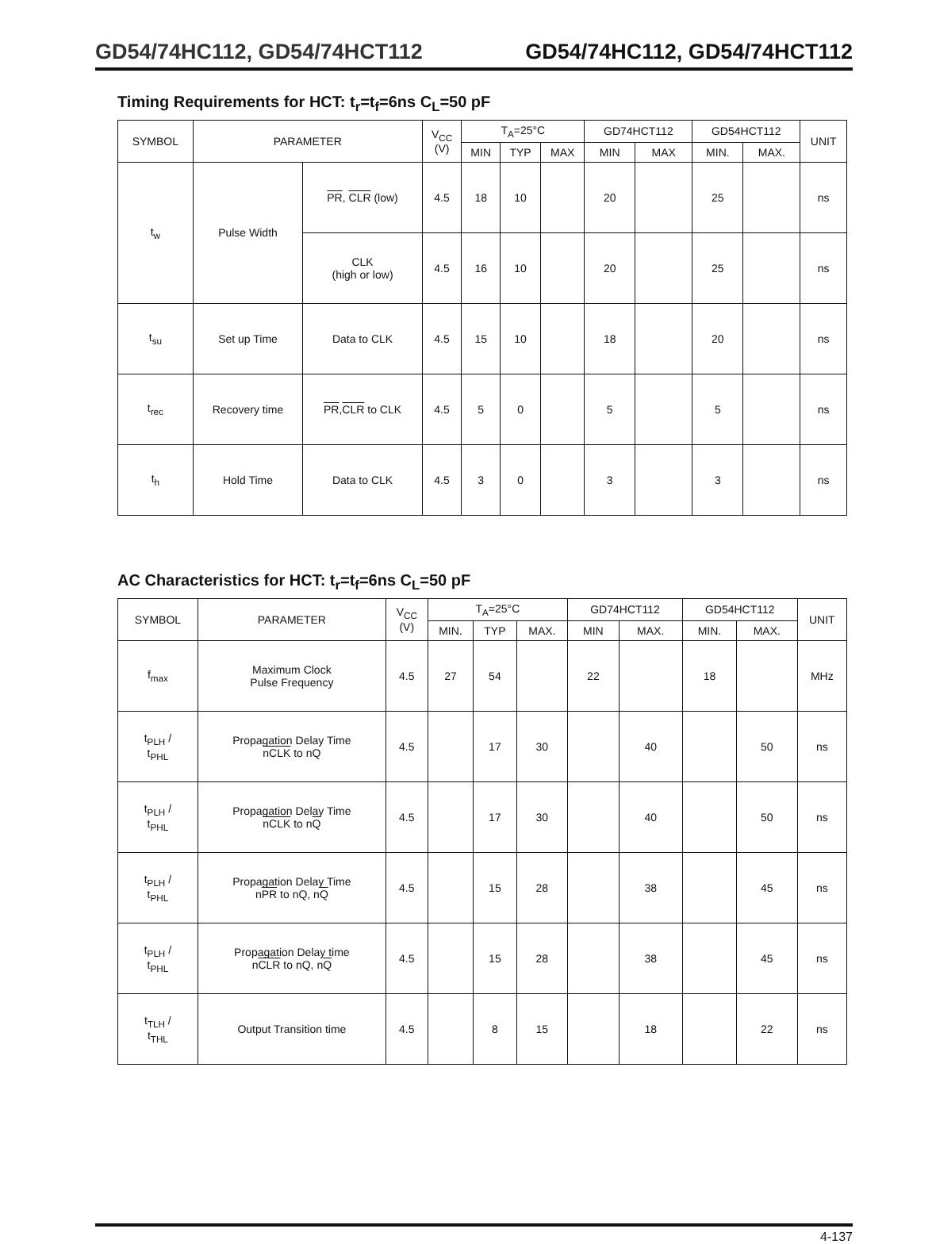GD54/74HC112, GD54/74HCT112 GD54/74HC112, GD54/74HCT112
Timing Requirements for HCT: t<sub>r</sub>=t<sub>f</sub>=6ns C<sub>L</sub>=50 pF
| SYMBOL | PARAMETER | | V<sub>CC</sub> (V) | T<sub>A</sub>=25°C | | | GD74HCT112 | | GD54HCT112 | | UNIT |
| --- | --- | --- | --- | --- | --- | --- | --- | --- | --- | --- | --- |
| | | | | MIN | TYP | MAX | MIN | MAX | MIN. | MAX. | |
| t<sub>w</sub> | Pulse Width | PR , CLR (low) | 4.5 | 18 | 10 | | 20 | | 25 | | ns |
| | | CLK (high or low) | 4.5 | 16 | 10 | | 20 | | 25 | | ns |
| t<sub>su</sub> | Set up Time | Data to CLK | 4.5 | 15 | 10 | | 18 | | 20 | | ns |
| t<sub>rec</sub> | Recovery time | PR , CLR to CLK | 4.5 | 5 | 0 | | 5 | | 5 | | ns |
| t<sub>h</sub> | Hold Time | Data to CLK | 4.5 | 3 | 0 | | 3 | | 3 | | ns |
AC Characteristics for HCT: t<sub>r</sub>=t<sub>f</sub>=6ns C<sub>L</sub>=50 pF
| SYMBOL | PARAMETER | V<sub>CC</sub> (V) | T<sub>A</sub>=25°C | | | GD74HCT112 | | GD54HCT112 | | UNIT |
| --- | --- | --- | --- | --- | --- | --- | --- | --- | --- | --- |
| | | | MIN. | TYP | MAX. | MIN | MAX. | MIN. | MAX. | |
| f<sub>max</sub> | Maximum Clock Pulse Frequency | 4.5 | 27 | 54 | | 22 | | 18 | | MHz |
| t<sub>PLH</sub> / t<sub>PHL</sub> | Propagation Delay Time nCLK to nQ | 4.5 | | 17 | 30 | | 40 | | 50 | ns |
| t<sub>PLH</sub> / t<sub>PHL</sub> | Propagation Delay Time nCLK to n Q | 4.5 | | 17 | 30 | | 40 | | 50 | ns |
| t<sub>PLH</sub> / t<sub>PHL</sub> | Propagation Delay Time n PR to nQ, n Q | 4.5 | | 15 | 28 | | 38 | | 45 | ns |
| t<sub>PLH</sub> / t<sub>PHL</sub> | Propagation Delay time n CLR to nQ, n Q | 4.5 | | 15 | 28 | | 38 | | 45 | ns |
| t<sub>TLH</sub> / t<sub>THL</sub> | Output Transition time | 4.5 | | 8 | 15 | | 18 | | 22 | ns |
4-137